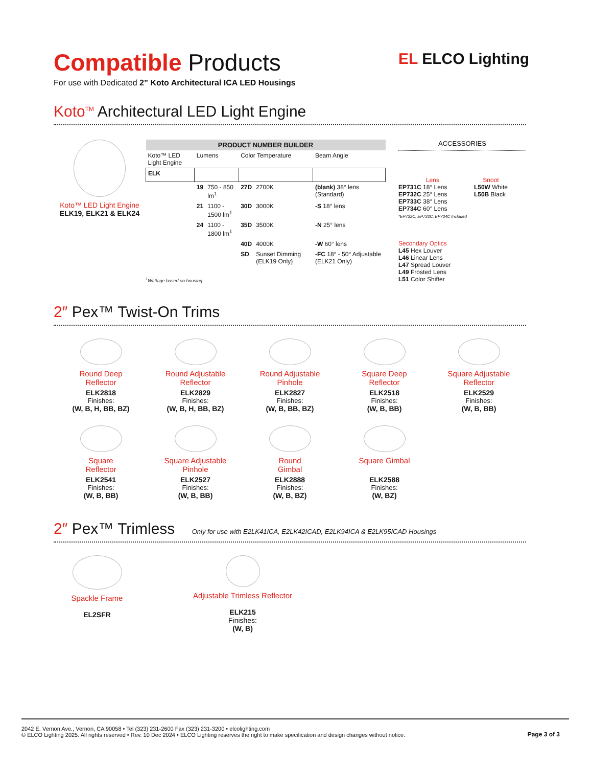EL ELCO Lighting
Compatible Products
For use with Dedicated 2” Koto Architectural ICA LED Housings
Koto<sup>TM</sup> Architectural LED Light Engine
Koto™ LED Light Engine
ELK19, ELK21 & ELK24
| PRODUCT NUMBER BUILDER | | | | | |
| --- | --- | --- | --- | --- | --- |
| Koto™ LED Light Engine | Lumens | | Color Temperature | | Beam Angle |
| ELK | | | | | |
| | 19 | 750 - 850 lm<sup>1</sup> | 27D | 2700K | (blank) 38° lens (Standard) |
| | 21 | 1100 - 1500 lm<sup>1</sup> | 30D | 3000K | -S 18° lens |
| | 24 | 1100 - 1800 lm<sup>1</sup> | 35D | 3500K | -N 25° lens |
| | | | 40D | 4000K | -W 60° lens |
| | | | SD | Sunset Dimming (ELK19 Only) | -FC 18° - 50° Adjustable (ELK21 Only) |
<sup>1</sup> Wattage based on housing.
ACCESSORIES
Lens
EP731C 18° Lens
EP732C 25° Lens
EP733C 38° Lens
EP734C 60° Lens
*EP732C, EP733C, EP734C Included
Snoot
L50W White
L50B Black
Secondary Optics
L45 Hex Louver
L46 Linear Lens
L47 Spread Louver
L49 Frosted Lens
L51 Color Shifter
2″ Pex™ Twist-On Trims
Round Deep
Reflector
ELK2818
Finishes:
(W, B, H, BB, BZ)
Round Adjustable
Reflector
ELK2829
Finishes:
(W, B, H, BB, BZ)
Round Adjustable
Pinhole
ELK2827
Finishes:
(W, B, BB, BZ)
Square Deep
Reflector
ELK2518
Finishes:
(W, B, BB)
Square Adjustable
Reflector
ELK2529
Finishes:
(W, B, BB)
Square
Reflector
ELK2541
Finishes:
(W, B, BB)
Square Adjustable
Pinhole
ELK2527
Finishes:
(W, B, BB)
Round
Gimbal
ELK2888
Finishes:
(W, B, BZ)
Square Gimbal
ELK2588
Finishes:
(W, BZ)
2″ Pex™ Trimless Only for use with E2LK41ICA, E2LK42ICAD, E2LK94ICA & E2LK95ICAD Housings
Spackle Frame
EL2SFR
Adjustable Trimless Reflector
ELK215
Finishes:
(W, B)
2042 E. Vernon Ave., Vernon, CA 90058 • Tel (323) 231-2600 Fax (323) 231-3200 • elcolighting.com
© ELCO Lighting 2025. All rights reserved • Rev. 10 Dec 2024 • ELCO Lighting reserves the right to make specification and design changes without notice.
Page 3 of 3